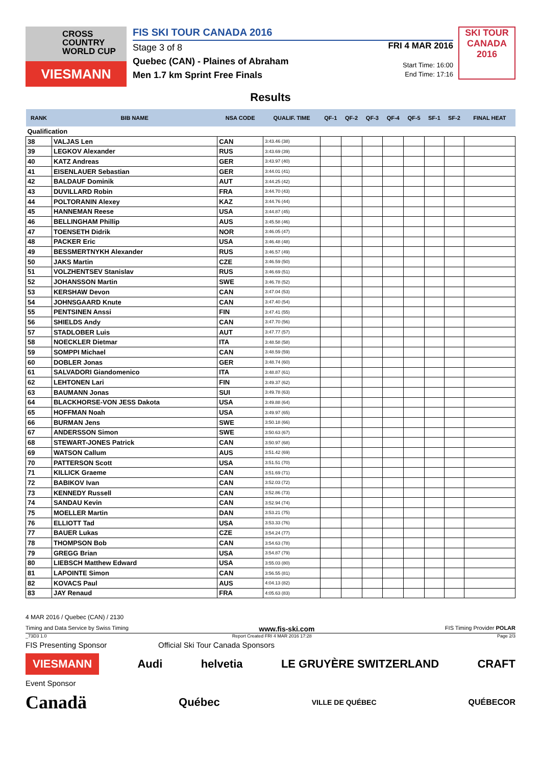CROSS COUNTRY WORLD CUP
VIESMANN
FIS SKI TOUR CANADA 2016
Stage 3 of 8
Quebec (CAN) - Plaines of Abraham
Men 1.7 km Sprint Free Finals
FRI 4 MAR 2016
Start Time: 16:00
End Time: 17:16
SKI TOUR CANADA 2016
Results
| RANK | BIB NAME | NSA CODE | QUALIF. TIME | QF-1 | QF-2 | QF-3 | QF-4 | QF-5 | SF-1 | SF-2 | FINAL HEAT |
| --- | --- | --- | --- | --- | --- | --- | --- | --- | --- | --- | --- |
| Qualification | | | | | | | | | | | |
| 38 | VALJAS Len | CAN | 3:43.46 (38) | | | | | | | | |
| 39 | LEGKOV Alexander | RUS | 3:43.69 (39) | | | | | | | | |
| 40 | KATZ Andreas | GER | 3:43.97 (40) | | | | | | | | |
| 41 | EISENLAUER Sebastian | GER | 3:44.01 (41) | | | | | | | | |
| 42 | BALDAUF Dominik | AUT | 3:44.25 (42) | | | | | | | | |
| 43 | DUVILLARD Robin | FRA | 3:44.70 (43) | | | | | | | | |
| 44 | POLTORANIN Alexey | KAZ | 3:44.76 (44) | | | | | | | | |
| 45 | HANNEMAN Reese | USA | 3:44.87 (45) | | | | | | | | |
| 46 | BELLINGHAM Phillip | AUS | 3:45.58 (46) | | | | | | | | |
| 47 | TOENSETH Didrik | NOR | 3:46.05 (47) | | | | | | | | |
| 48 | PACKER Eric | USA | 3:46.48 (48) | | | | | | | | |
| 49 | BESSMERTNYKH Alexander | RUS | 3:46.57 (49) | | | | | | | | |
| 50 | JAKS Martin | CZE | 3:46.59 (50) | | | | | | | | |
| 51 | VOLZHENTSEV Stanislav | RUS | 3:46.69 (51) | | | | | | | | |
| 52 | JOHANSSON Martin | SWE | 3:46.78 (52) | | | | | | | | |
| 53 | KERSHAW Devon | CAN | 3:47.04 (53) | | | | | | | | |
| 54 | JOHNSGAARD Knute | CAN | 3:47.40 (54) | | | | | | | | |
| 55 | PENTSINEN Anssi | FIN | 3:47.41 (55) | | | | | | | | |
| 56 | SHIELDS Andy | CAN | 3:47.70 (56) | | | | | | | | |
| 57 | STADLOBER Luis | AUT | 3:47.77 (57) | | | | | | | | |
| 58 | NOECKLER Dietmar | ITA | 3:48.58 (58) | | | | | | | | |
| 59 | SOMPPI Michael | CAN | 3:48.59 (59) | | | | | | | | |
| 60 | DOBLER Jonas | GER | 3:48.74 (60) | | | | | | | | |
| 61 | SALVADORI Giandomenico | ITA | 3:48.87 (61) | | | | | | | | |
| 62 | LEHTONEN Lari | FIN | 3:49.37 (62) | | | | | | | | |
| 63 | BAUMANN Jonas | SUI | 3:49.78 (63) | | | | | | | | |
| 64 | BLACKHORSE-VON JESS Dakota | USA | 3:49.88 (64) | | | | | | | | |
| 65 | HOFFMAN Noah | USA | 3:49.97 (65) | | | | | | | | |
| 66 | BURMAN Jens | SWE | 3:50.18 (66) | | | | | | | | |
| 67 | ANDERSSON Simon | SWE | 3:50.63 (67) | | | | | | | | |
| 68 | STEWART-JONES Patrick | CAN | 3:50.97 (68) | | | | | | | | |
| 69 | WATSON Callum | AUS | 3:51.42 (69) | | | | | | | | |
| 70 | PATTERSON Scott | USA | 3:51.51 (70) | | | | | | | | |
| 71 | KILLICK Graeme | CAN | 3:51.69 (71) | | | | | | | | |
| 72 | BABIKOV Ivan | CAN | 3:52.03 (72) | | | | | | | | |
| 73 | KENNEDY Russell | CAN | 3:52.86 (73) | | | | | | | | |
| 74 | SANDAU Kevin | CAN | 3:52.94 (74) | | | | | | | | |
| 75 | MOELLER Martin | DAN | 3:53.21 (75) | | | | | | | | |
| 76 | ELLIOTT Tad | USA | 3:53.33 (76) | | | | | | | | |
| 77 | BAUER Lukas | CZE | 3:54.24 (77) | | | | | | | | |
| 78 | THOMPSON Bob | CAN | 3:54.63 (78) | | | | | | | | |
| 79 | GREGG Brian | USA | 3:54.87 (79) | | | | | | | | |
| 80 | LIEBSCH Matthew Edward | USA | 3:55.03 (80) | | | | | | | | |
| 81 | LAPOINTE Simon | CAN | 3:56.55 (81) | | | | | | | | |
| 82 | KOVACS Paul | AUS | 4:04.13 (82) | | | | | | | | |
| 83 | JAY Renaud | FRA | 4:05.63 (83) | | | | | | | | |
4 MAR 2016 / Quebec (CAN) / 2130
Timing and Data Service by Swiss Timing www.fis-ski.com FIS Timing Provider POLAR
_73D3 1.0 Report Created FRI 4 MAR 2016 17:28 Page 2/3
FIS Presenting Sponsor Official Ski Tour Canada Sponsors
VIESMANN Audi helvetia LE GRUYÈRE SWITZERLAND CRAFT
Event Sponsor
Canadä Québec VILLE DE QUÉBEC QUÉBECOR